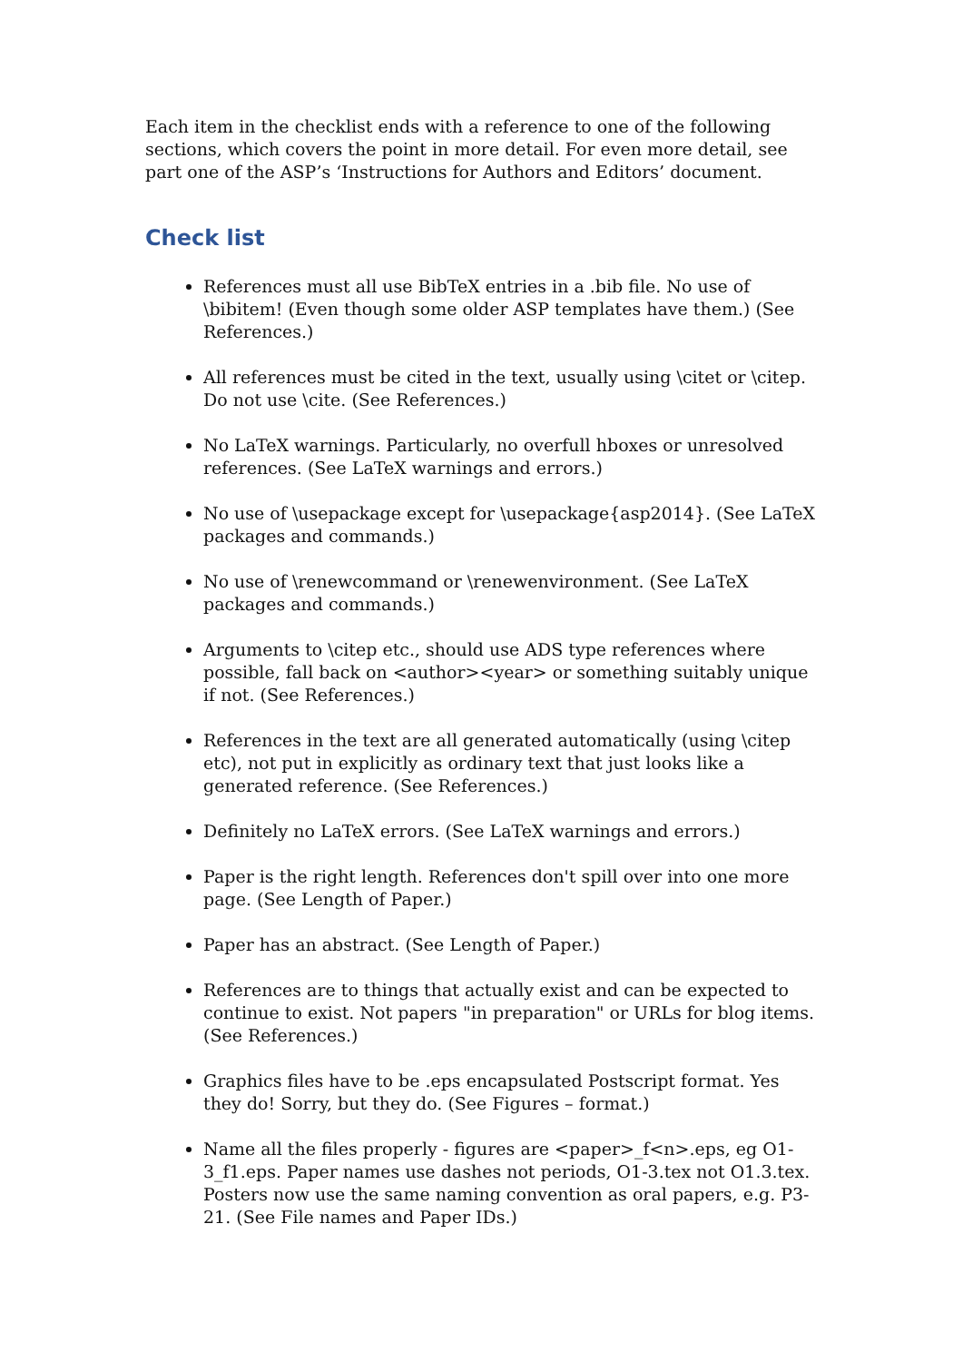Each item in the checklist ends with a reference to one of the following sections, which covers the point in more detail. For even more detail, see part one of the ASP’s ‘Instructions for Authors and Editors’ document.
Check list
References must all use BibTeX entries in a .bib file. No use of \bibitem! (Even though some older ASP templates have them.) (See References.)
All references must be cited in the text, usually using \citet or \citep. Do not use \cite. (See References.)
No LaTeX warnings. Particularly, no overfull hboxes or unresolved references. (See LaTeX warnings and errors.)
No use of \usepackage except for \usepackage{asp2014}. (See LaTeX packages and commands.)
No use of \renewcommand or \renewenvironment. (See LaTeX packages and commands.)
Arguments to \citep etc., should use ADS type references where possible, fall back on <author><year> or something suitably unique if not. (See References.)
References in the text are all generated automatically (using \citep etc), not put in explicitly as ordinary text that just looks like a generated reference. (See References.)
Definitely no LaTeX errors. (See LaTeX warnings and errors.)
Paper is the right length. References don't spill over into one more page. (See Length of Paper.)
Paper has an abstract. (See Length of Paper.)
References are to things that actually exist and can be expected to continue to exist. Not papers "in preparation" or URLs for blog items. (See References.)
Graphics files have to be .eps encapsulated Postscript format. Yes they do! Sorry, but they do. (See Figures – format.)
Name all the files properly - figures are <paper>_f<n>.eps, eg O1-3_f1.eps. Paper names use dashes not periods, O1-3.tex not O1.3.tex. Posters now use the same naming convention as oral papers, e.g. P3-21. (See File names and Paper IDs.)